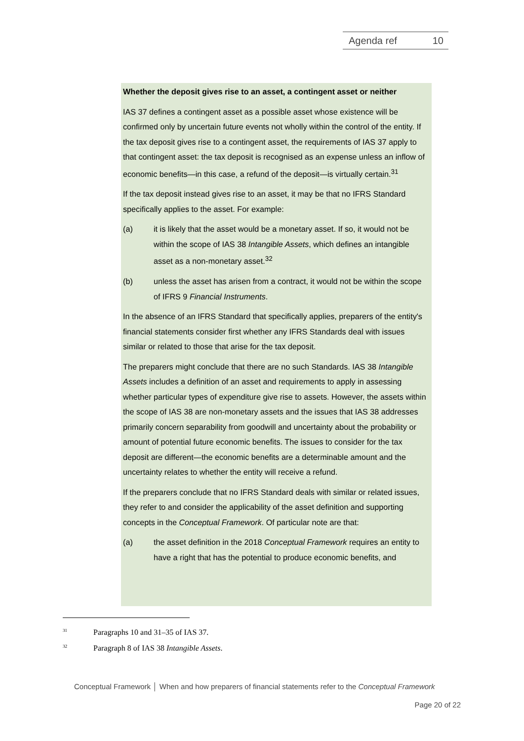Agenda ref 10
Whether the deposit gives rise to an asset, a contingent asset or neither
IAS 37 defines a contingent asset as a possible asset whose existence will be confirmed only by uncertain future events not wholly within the control of the entity. If the tax deposit gives rise to a contingent asset, the requirements of IAS 37 apply to that contingent asset: the tax deposit is recognised as an expense unless an inflow of economic benefits—in this case, a refund of the deposit—is virtually certain.<sup>31</sup>
If the tax deposit instead gives rise to an asset, it may be that no IFRS Standard specifically applies to the asset. For example:
(a) it is likely that the asset would be a monetary asset. If so, it would not be within the scope of IAS 38 Intangible Assets, which defines an intangible asset as a non-monetary asset.<sup>32</sup>
(b) unless the asset has arisen from a contract, it would not be within the scope of IFRS 9 Financial Instruments.
In the absence of an IFRS Standard that specifically applies, preparers of the entity's financial statements consider first whether any IFRS Standards deal with issues similar or related to those that arise for the tax deposit.
The preparers might conclude that there are no such Standards. IAS 38 Intangible Assets includes a definition of an asset and requirements to apply in assessing whether particular types of expenditure give rise to assets. However, the assets within the scope of IAS 38 are non-monetary assets and the issues that IAS 38 addresses primarily concern separability from goodwill and uncertainty about the probability or amount of potential future economic benefits. The issues to consider for the tax deposit are different—the economic benefits are a determinable amount and the uncertainty relates to whether the entity will receive a refund.
If the preparers conclude that no IFRS Standard deals with similar or related issues, they refer to and consider the applicability of the asset definition and supporting concepts in the Conceptual Framework. Of particular note are that:
(a) the asset definition in the 2018 Conceptual Framework requires an entity to have a right that has the potential to produce economic benefits, and
<sup>31</sup> Paragraphs 10 and 31–35 of IAS 37.
<sup>32</sup> Paragraph 8 of IAS 38 Intangible Assets.
Conceptual Framework │ When and how preparers of financial statements refer to the Conceptual Framework
Page 20 of 22